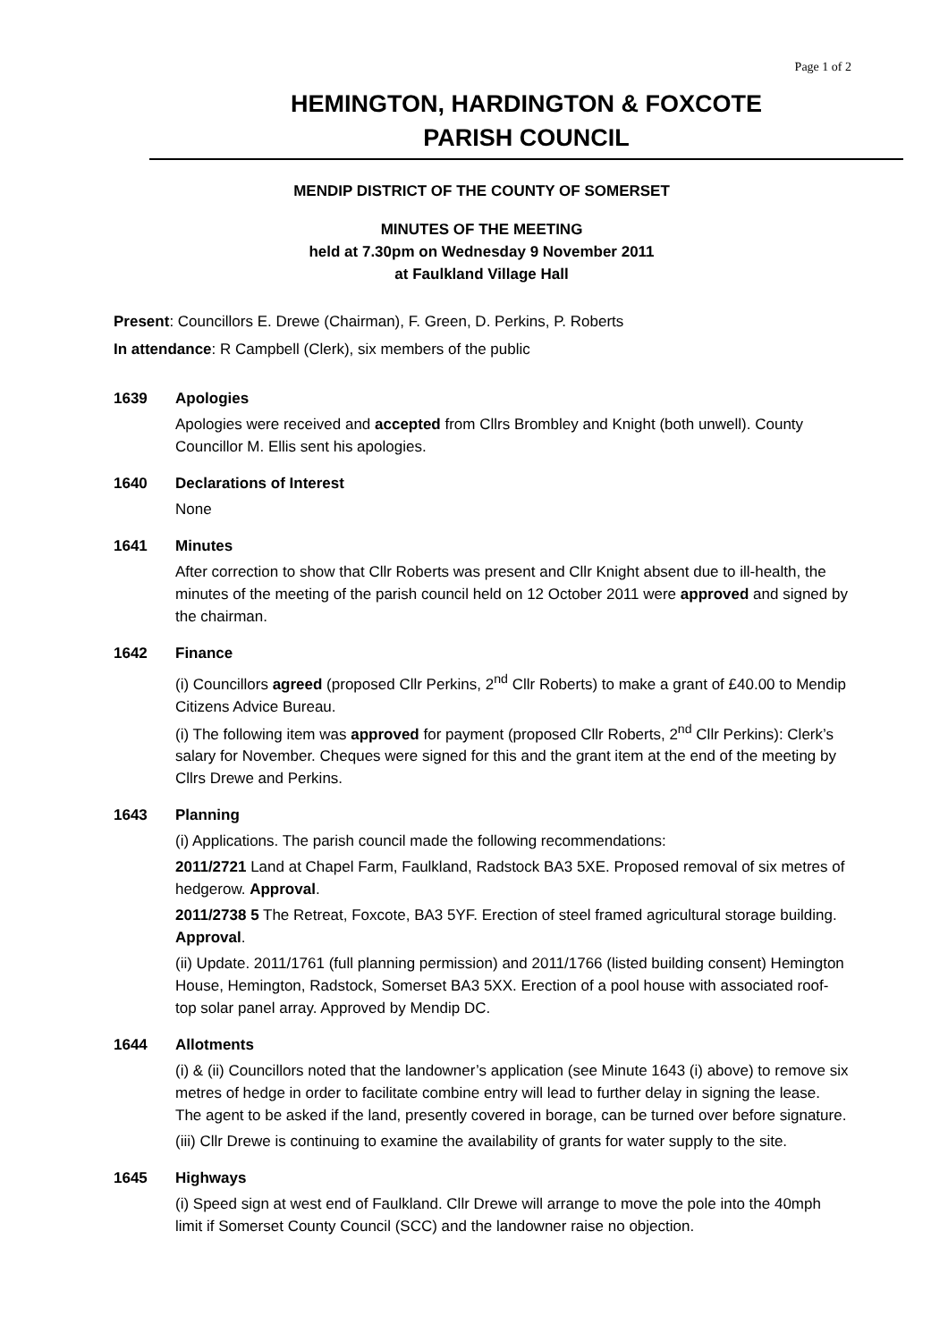Page 1 of 2
HEMINGTON, HARDINGTON & FOXCOTE
PARISH COUNCIL
MENDIP DISTRICT OF THE COUNTY OF SOMERSET
MINUTES OF THE MEETING
held at 7.30pm on Wednesday 9 November 2011
at Faulkland Village Hall
Present: Councillors E. Drewe (Chairman), F. Green, D. Perkins, P. Roberts
In attendance: R Campbell (Clerk), six members of the public
1639 Apologies
Apologies were received and accepted from Cllrs Brombley and Knight (both unwell). County Councillor M. Ellis sent his apologies.
1640 Declarations of Interest
None
1641 Minutes
After correction to show that Cllr Roberts was present and Cllr Knight absent due to ill-health, the minutes of the meeting of the parish council held on 12 October 2011 were approved and signed by the chairman.
1642 Finance
(i) Councillors agreed (proposed Cllr Perkins, 2<sup>nd</sup> Cllr Roberts) to make a grant of £40.00 to Mendip Citizens Advice Bureau.
(i) The following item was approved for payment (proposed Cllr Roberts, 2<sup>nd</sup> Cllr Perkins): Clerk’s salary for November. Cheques were signed for this and the grant item at the end of the meeting by Cllrs Drewe and Perkins.
1643 Planning
(i) Applications. The parish council made the following recommendations:
2011/2721 Land at Chapel Farm, Faulkland, Radstock BA3 5XE. Proposed removal of six metres of hedgerow. Approval.
2011/2738 5 The Retreat, Foxcote, BA3 5YF. Erection of steel framed agricultural storage building. Approval.
(ii) Update. 2011/1761 (full planning permission) and 2011/1766 (listed building consent) Hemington House, Hemington, Radstock, Somerset BA3 5XX. Erection of a pool house with associated roof-top solar panel array. Approved by Mendip DC.
1644 Allotments
(i) & (ii) Councillors noted that the landowner’s application (see Minute 1643 (i) above) to remove six metres of hedge in order to facilitate combine entry will lead to further delay in signing the lease. The agent to be asked if the land, presently covered in borage, can be turned over before signature.
(iii) Cllr Drewe is continuing to examine the availability of grants for water supply to the site.
1645 Highways
(i) Speed sign at west end of Faulkland. Cllr Drewe will arrange to move the pole into the 40mph limit if Somerset County Council (SCC) and the landowner raise no objection.